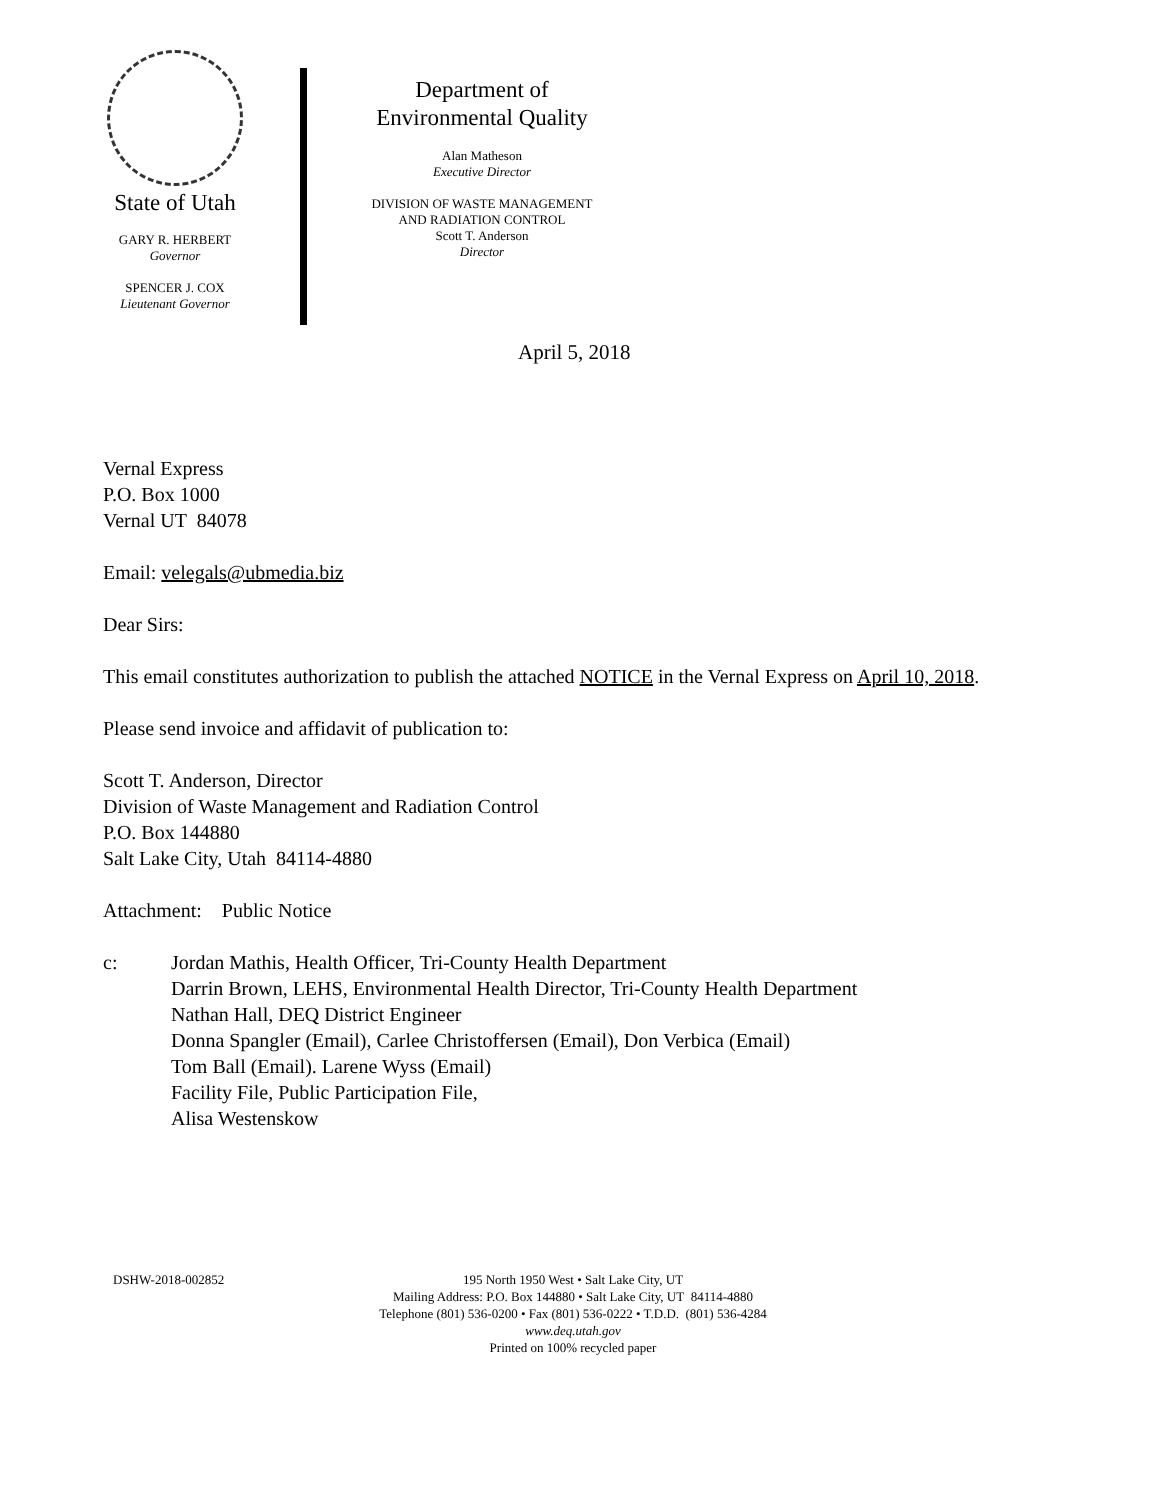State of Utah
GARY R. HERBERT
Governor
SPENCER J. COX
Lieutenant Governor
Department of
Environmental Quality
Alan Matheson
Executive Director
DIVISION OF WASTE MANAGEMENT
AND RADIATION CONTROL
Scott T. Anderson
Director
April 5, 2018
Vernal Express
P.O. Box 1000
Vernal UT 84078
Email: velegals@ubmedia.biz
Dear Sirs:
This email constitutes authorization to publish the attached NOTICE in the Vernal Express on April 10, 2018.
Please send invoice and affidavit of publication to:
Scott T. Anderson, Director
Division of Waste Management and Radiation Control
P.O. Box 144880
Salt Lake City, Utah 84114-4880
Attachment: Public Notice
c: Jordan Mathis, Health Officer, Tri-County Health Department
Darrin Brown, LEHS, Environmental Health Director, Tri-County Health Department
Nathan Hall, DEQ District Engineer
Donna Spangler (Email), Carlee Christoffersen (Email), Don Verbica (Email)
Tom Ball (Email). Larene Wyss (Email)
Facility File, Public Participation File,
Alisa Westenskow
DSHW-2018-002852 195 North 1950 West • Salt Lake City, UT
Mailing Address: P.O. Box 144880 • Salt Lake City, UT 84114-4880
Telephone (801) 536-0200 • Fax (801) 536-0222 • T.D.D. (801) 536-4284
www.deq.utah.gov
Printed on 100% recycled paper